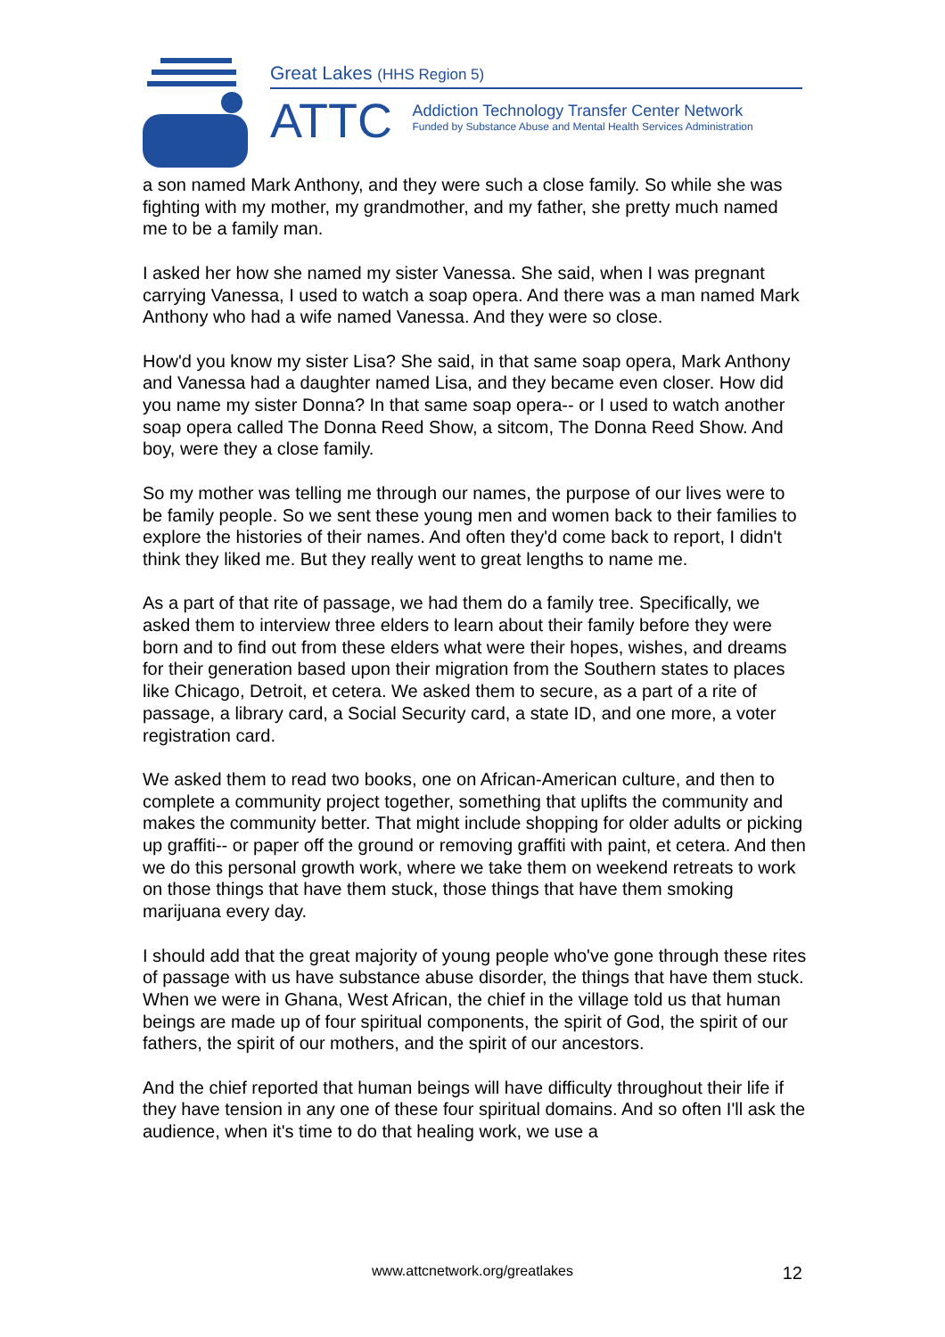Great Lakes (HHS Region 5)
ATTC
Addiction Technology Transfer Center Network
Funded by Substance Abuse and Mental Health Services Administration
a son named Mark Anthony, and they were such a close family. So while she was fighting with my mother, my grandmother, and my father, she pretty much named me to be a family man.
I asked her how she named my sister Vanessa. She said, when I was pregnant carrying Vanessa, I used to watch a soap opera. And there was a man named Mark Anthony who had a wife named Vanessa. And they were so close.
How'd you know my sister Lisa? She said, in that same soap opera, Mark Anthony and Vanessa had a daughter named Lisa, and they became even closer. How did you name my sister Donna? In that same soap opera-- or I used to watch another soap opera called The Donna Reed Show, a sitcom, The Donna Reed Show. And boy, were they a close family.
So my mother was telling me through our names, the purpose of our lives were to be family people. So we sent these young men and women back to their families to explore the histories of their names. And often they'd come back to report, I didn't think they liked me. But they really went to great lengths to name me.
As a part of that rite of passage, we had them do a family tree. Specifically, we asked them to interview three elders to learn about their family before they were born and to find out from these elders what were their hopes, wishes, and dreams for their generation based upon their migration from the Southern states to places like Chicago, Detroit, et cetera. We asked them to secure, as a part of a rite of passage, a library card, a Social Security card, a state ID, and one more, a voter registration card.
We asked them to read two books, one on African-American culture, and then to complete a community project together, something that uplifts the community and makes the community better. That might include shopping for older adults or picking up graffiti-- or paper off the ground or removing graffiti with paint, et cetera. And then we do this personal growth work, where we take them on weekend retreats to work on those things that have them stuck, those things that have them smoking marijuana every day.
I should add that the great majority of young people who've gone through these rites of passage with us have substance abuse disorder, the things that have them stuck. When we were in Ghana, West African, the chief in the village told us that human beings are made up of four spiritual components, the spirit of God, the spirit of our fathers, the spirit of our mothers, and the spirit of our ancestors.
And the chief reported that human beings will have difficulty throughout their life if they have tension in any one of these four spiritual domains. And so often I'll ask the audience, when it's time to do that healing work, we use a
www.attcnetwork.org/greatlakes
12